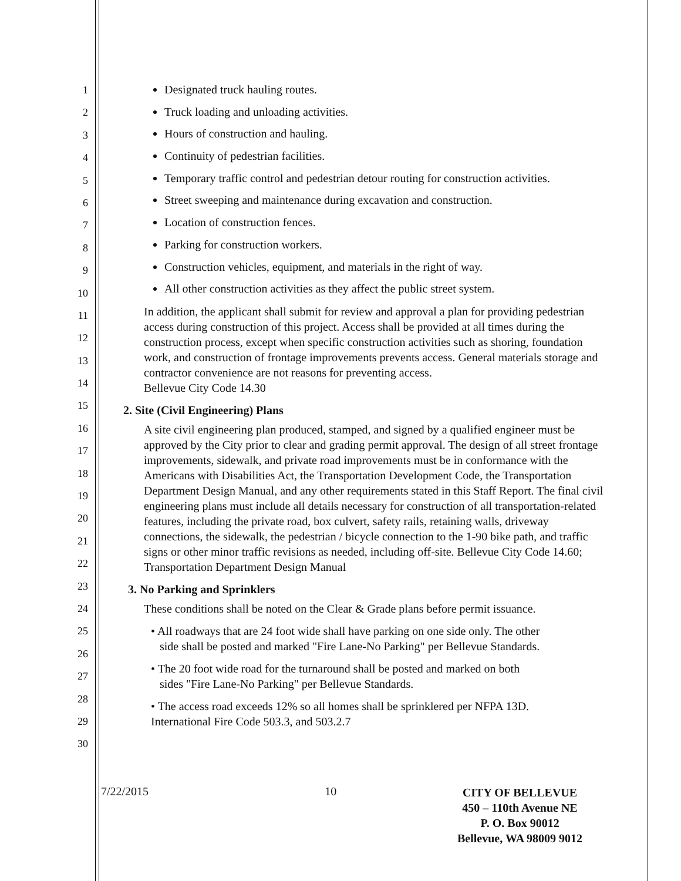1
2
3
4
5
6
7
8
9
10
11
12
13
14
15
16
17
18
19
20
21
22
23
24
25
26
27
28
29
30
Designated truck hauling routes.
Truck loading and unloading activities.
Hours of construction and hauling.
Continuity of pedestrian facilities.
Temporary traffic control and pedestrian detour routing for construction activities.
Street sweeping and maintenance during excavation and construction.
Location of construction fences.
Parking for construction workers.
Construction vehicles, equipment, and materials in the right of way.
All other construction activities as they affect the public street system.
In addition, the applicant shall submit for review and approval a plan for providing pedestrian access during construction of this project. Access shall be provided at all times during the construction process, except when specific construction activities such as shoring, foundation work, and construction of frontage improvements prevents access. General materials storage and contractor convenience are not reasons for preventing access.
Bellevue City Code 14.30
2. Site (Civil Engineering) Plans
A site civil engineering plan produced, stamped, and signed by a qualified engineer must be approved by the City prior to clear and grading permit approval. The design of all street frontage improvements, sidewalk, and private road improvements must be in conformance with the Americans with Disabilities Act, the Transportation Development Code, the Transportation Department Design Manual, and any other requirements stated in this Staff Report. The final civil engineering plans must include all details necessary for construction of all transportation-related features, including the private road, box culvert, safety rails, retaining walls, driveway connections, the sidewalk, the pedestrian / bicycle connection to the 1-90 bike path, and traffic signs or other minor traffic revisions as needed, including off-site. Bellevue City Code 14.60; Transportation Department Design Manual
3. No Parking and Sprinklers
These conditions shall be noted on the Clear & Grade plans before permit issuance.
• All roadways that are 24 foot wide shall have parking on one side only. The other
side shall be posted and marked "Fire Lane-No Parking" per Bellevue Standards.
• The 20 foot wide road for the turnaround shall be posted and marked on both
sides "Fire Lane-No Parking" per Bellevue Standards.
• The access road exceeds 12% so all homes shall be sprinklered per NFPA 13D.
International Fire Code 503.3, and 503.2.7
7/22/2015 10
CITY OF BELLEVUE
450 – 110th Avenue NE
P. O. Box 90012
Bellevue, WA 98009 9012